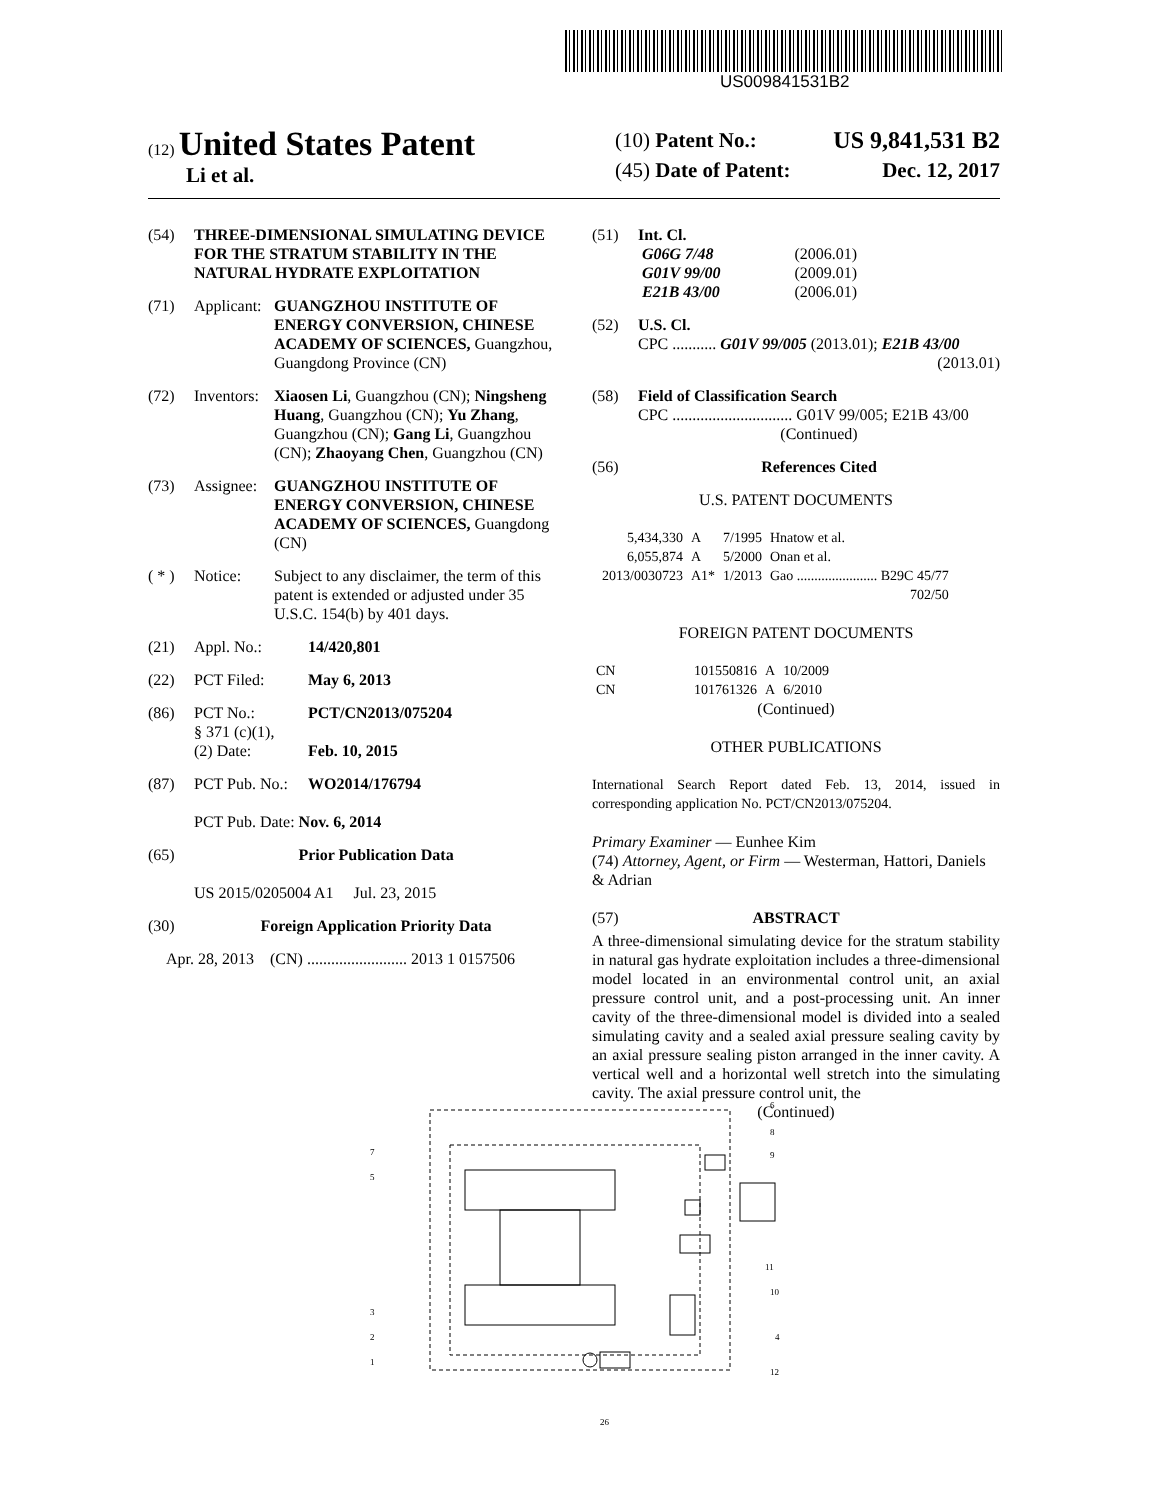US009841531B2
(12) United States Patent
Li et al.
(10) Patent No.: US 9,841,531 B2
(45) Date of Patent: Dec. 12, 2017
(54) THREE-DIMENSIONAL SIMULATING DEVICE FOR THE STRATUM STABILITY IN THE NATURAL HYDRATE EXPLOITATION
(71) Applicant: GUANGZHOU INSTITUTE OF ENERGY CONVERSION, CHINESE ACADEMY OF SCIENCES, Guangzhou, Guangdong Province (CN)
(72) Inventors: Xiaosen Li, Guangzhou (CN); Ningsheng Huang, Guangzhou (CN); Yu Zhang, Guangzhou (CN); Gang Li, Guangzhou (CN); Zhaoyang Chen, Guangzhou (CN)
(73) Assignee: GUANGZHOU INSTITUTE OF ENERGY CONVERSION, CHINESE ACADEMY OF SCIENCES, Guangdong (CN)
( * ) Notice: Subject to any disclaimer, the term of this patent is extended or adjusted under 35 U.S.C. 154(b) by 401 days.
(21) Appl. No.: 14/420,801
(22) PCT Filed: May 6, 2013
(86) PCT No.: PCT/CN2013/075204
§ 371 (c)(1),
(2) Date: Feb. 10, 2015
(87) PCT Pub. No.: WO2014/176794
PCT Pub. Date: Nov. 6, 2014
(65) Prior Publication Data
US 2015/0205004 A1 Jul. 23, 2015
(30) Foreign Application Priority Data
Apr. 28, 2013 (CN) ......................... 2013 1 0157506
(51) Int. Cl.
| G06G 7/48 | (2006.01) |
| G01V 99/00 | (2009.01) |
| E21B 43/00 | (2006.01) |
(52) U.S. Cl.
CPC ........... G01V 99/005 (2013.01); E21B 43/00
(2013.01)
(58) Field of Classification Search
CPC .............................. G01V 99/005; E21B 43/00
(Continued)
(56) References Cited
U.S. PATENT DOCUMENTS
| 5,434,330 | A | 7/1995 | Hnatow et al. |
| 6,055,874 | A | 5/2000 | Onan et al. |
| 2013/0030723 | A1* | 1/2013 | Gao ....................... B29C 45/77 |
| | | | 702/50 |
FOREIGN PATENT DOCUMENTS
| CN | 101550816 | A | 10/2009 |
| CN | 101761326 | A | 6/2010 |
(Continued)
OTHER PUBLICATIONS
International Search Report dated Feb. 13, 2014, issued in corresponding application No. PCT/CN2013/075204.
Primary Examiner — Eunhee Kim
(74) Attorney, Agent, or Firm — Westerman, Hattori, Daniels & Adrian
(57) ABSTRACT
A three-dimensional simulating device for the stratum stability in natural gas hydrate exploitation includes a three-dimensional model located in an environmental control unit, an axial pressure control unit, and a post-processing unit. An inner cavity of the three-dimensional model is divided into a sealed simulating cavity and a sealed axial pressure sealing cavity by an axial pressure sealing piston arranged in the inner cavity. A vertical well and a horizontal well stretch into the simulating cavity. The axial pressure control unit, the
(Continued)
6
8
9
7
5
11
10
3
2
1
4
12
26